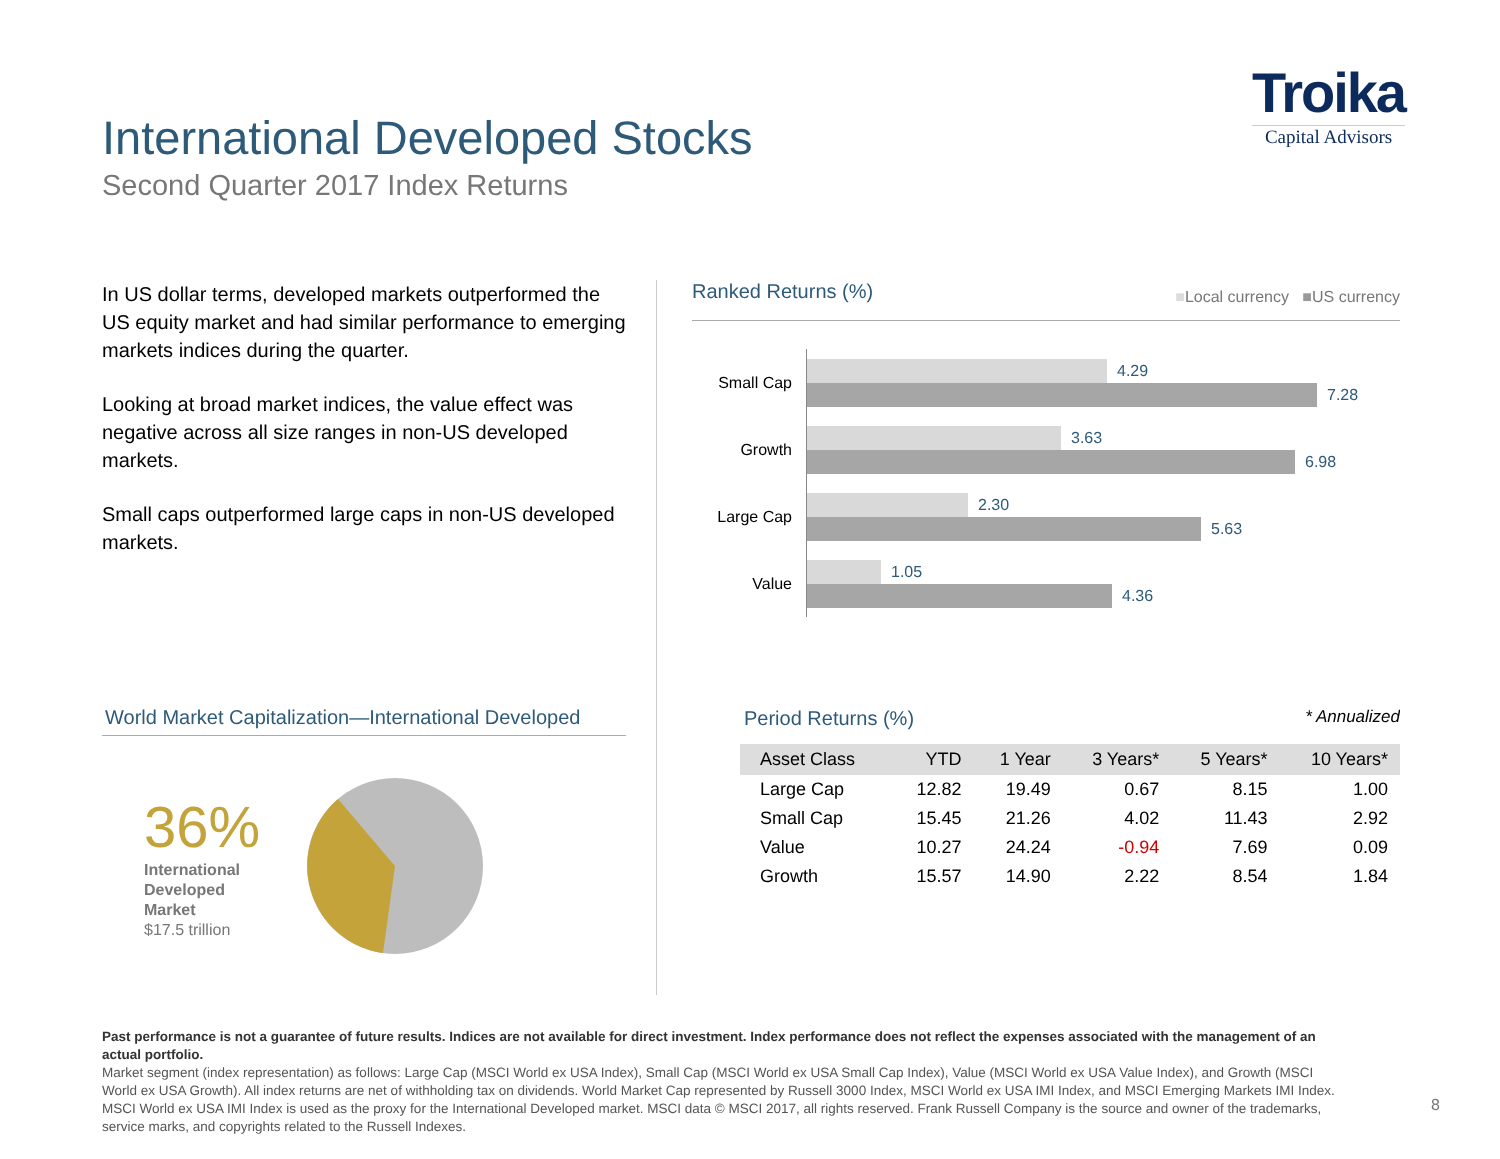International Developed Stocks
Second Quarter 2017 Index Returns
Troika
Capital Advisors
In US dollar terms, developed markets outperformed the US equity market and had similar performance to emerging markets indices during the quarter.
Looking at broad market indices, the value effect was negative across all size ranges in non-US developed markets.
Small caps outperformed large caps in non-US developed markets.
World Market Capitalization—International Developed
36%
International
Developed
Market
$17.5 trillion
Ranked Returns (%) ■Local currency ■US currency
Small Cap
4.29
7.28
Growth
3.63
6.98
Large Cap
2.30
5.63
Value
1.05
4.36
Period Returns (%) * Annualized
| Asset Class | YTD | 1 Year | 3 Years* | 5 Years* | 10 Years* |
| --- | --- | --- | --- | --- | --- |
| Large Cap | 12.82 | 19.49 | 0.67 | 8.15 | 1.00 |
| Small Cap | 15.45 | 21.26 | 4.02 | 11.43 | 2.92 |
| Value | 10.27 | 24.24 | -0.94 | 7.69 | 0.09 |
| Growth | 15.57 | 14.90 | 2.22 | 8.54 | 1.84 |
Past performance is not a guarantee of future results. Indices are not available for direct investment. Index performance does not reflect the expenses associated with the management of an actual portfolio.
Market segment (index representation) as follows: Large Cap (MSCI World ex USA Index), Small Cap (MSCI World ex USA Small Cap Index), Value (MSCI World ex USA Value Index), and Growth (MSCI World ex USA Growth). All index returns are net of withholding tax on dividends. World Market Cap represented by Russell 3000 Index, MSCI World ex USA IMI Index, and MSCI Emerging Markets IMI Index. MSCI World ex USA IMI Index is used as the proxy for the International Developed market. MSCI data © MSCI 2017, all rights reserved. Frank Russell Company is the source and owner of the trademarks, service marks, and copyrights related to the Russell Indexes.
8